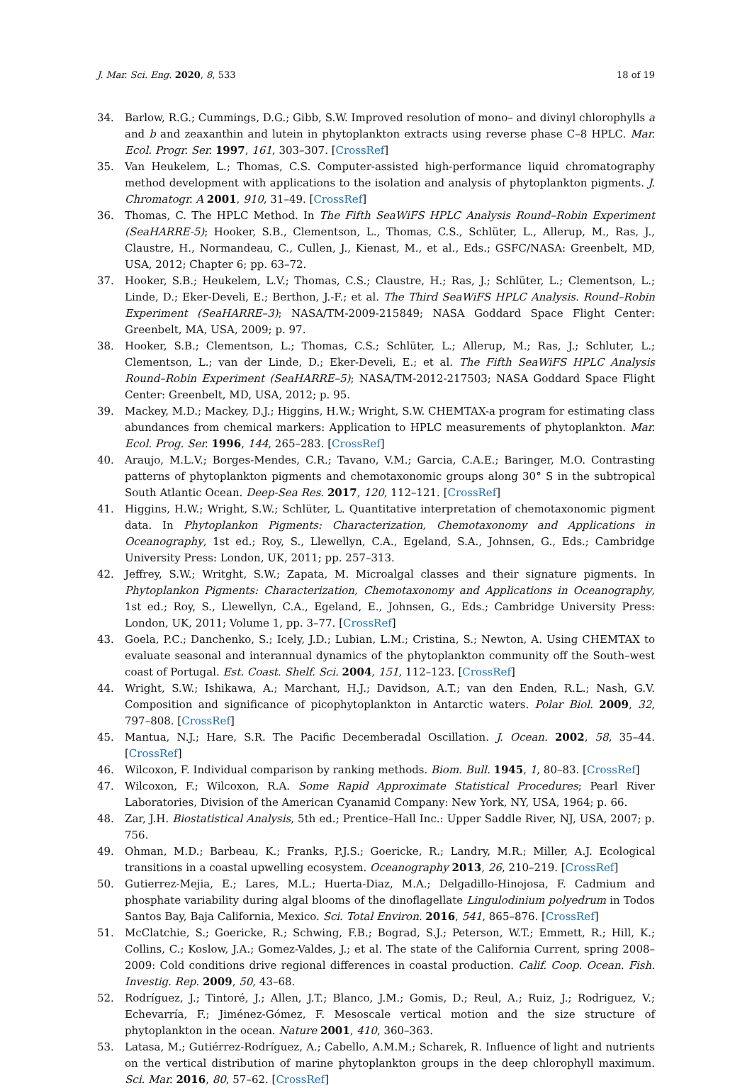J. Mar. Sci. Eng. 2020, 8, 533 18 of 19
34. Barlow, R.G.; Cummings, D.G.; Gibb, S.W. Improved resolution of mono– and divinyl chlorophylls a and b and zeaxanthin and lutein in phytoplankton extracts using reverse phase C–8 HPLC. Mar. Ecol. Progr. Ser. 1997, 161, 303–307. [CrossRef]
35. Van Heukelem, L.; Thomas, C.S. Computer-assisted high-performance liquid chromatography method development with applications to the isolation and analysis of phytoplankton pigments. J. Chromatogr. A 2001, 910, 31–49. [CrossRef]
36. Thomas, C. The HPLC Method. In The Fifth SeaWiFS HPLC Analysis Round–Robin Experiment (SeaHARRE-5); Hooker, S.B., Clementson, L., Thomas, C.S., Schlüter, L., Allerup, M., Ras, J., Claustre, H., Normandeau, C., Cullen, J., Kienast, M., et al., Eds.; GSFC/NASA: Greenbelt, MD, USA, 2012; Chapter 6; pp. 63–72.
37. Hooker, S.B.; Heukelem, L.V.; Thomas, C.S.; Claustre, H.; Ras, J.; Schlüter, L.; Clementson, L.; Linde, D.; Eker-Develi, E.; Berthon, J.-F.; et al. The Third SeaWiFS HPLC Analysis. Round–Robin Experiment (SeaHARRE–3); NASA/TM-2009-215849; NASA Goddard Space Flight Center: Greenbelt, MA, USA, 2009; p. 97.
38. Hooker, S.B.; Clementson, L.; Thomas, C.S.; Schlüter, L.; Allerup, M.; Ras, J.; Schluter, L.; Clementson, L.; van der Linde, D.; Eker-Develi, E.; et al. The Fifth SeaWiFS HPLC Analysis Round–Robin Experiment (SeaHARRE–5); NASA/TM-2012-217503; NASA Goddard Space Flight Center: Greenbelt, MD, USA, 2012; p. 95.
39. Mackey, M.D.; Mackey, D.J.; Higgins, H.W.; Wright, S.W. CHEMTAX-a program for estimating class abundances from chemical markers: Application to HPLC measurements of phytoplankton. Mar. Ecol. Prog. Ser. 1996, 144, 265–283. [CrossRef]
40. Araujo, M.L.V.; Borges-Mendes, C.R.; Tavano, V.M.; Garcia, C.A.E.; Baringer, M.O. Contrasting patterns of phytoplankton pigments and chemotaxonomic groups along 30° S in the subtropical South Atlantic Ocean. Deep-Sea Res. 2017, 120, 112–121. [CrossRef]
41. Higgins, H.W.; Wright, S.W.; Schlüter, L. Quantitative interpretation of chemotaxonomic pigment data. In Phytoplankon Pigments: Characterization, Chemotaxonomy and Applications in Oceanography, 1st ed.; Roy, S., Llewellyn, C.A., Egeland, S.A., Johnsen, G., Eds.; Cambridge University Press: London, UK, 2011; pp. 257–313.
42. Jeffrey, S.W.; Writght, S.W.; Zapata, M. Microalgal classes and their signature pigments. In Phytoplankon Pigments: Characterization, Chemotaxonomy and Applications in Oceanography, 1st ed.; Roy, S., Llewellyn, C.A., Egeland, E., Johnsen, G., Eds.; Cambridge University Press: London, UK, 2011; Volume 1, pp. 3–77. [CrossRef]
43. Goela, P.C.; Danchenko, S.; Icely, J.D.; Lubian, L.M.; Cristina, S.; Newton, A. Using CHEMTAX to evaluate seasonal and interannual dynamics of the phytoplankton community off the South–west coast of Portugal. Est. Coast. Shelf. Sci. 2004, 151, 112–123. [CrossRef]
44. Wright, S.W.; Ishikawa, A.; Marchant, H.J.; Davidson, A.T.; van den Enden, R.L.; Nash, G.V. Composition and significance of picophytoplankton in Antarctic waters. Polar Biol. 2009, 32, 797–808. [CrossRef]
45. Mantua, N.J.; Hare, S.R. The Pacific Decemberadal Oscillation. J. Ocean. 2002, 58, 35–44. [CrossRef]
46. Wilcoxon, F. Individual comparison by ranking methods. Biom. Bull. 1945, 1, 80–83. [CrossRef]
47. Wilcoxon, F.; Wilcoxon, R.A. Some Rapid Approximate Statistical Procedures; Pearl River Laboratories, Division of the American Cyanamid Company: New York, NY, USA, 1964; p. 66.
48. Zar, J.H. Biostatistical Analysis, 5th ed.; Prentice–Hall Inc.: Upper Saddle River, NJ, USA, 2007; p. 756.
49. Ohman, M.D.; Barbeau, K.; Franks, P.J.S.; Goericke, R.; Landry, M.R.; Miller, A.J. Ecological transitions in a coastal upwelling ecosystem. Oceanography 2013, 26, 210–219. [CrossRef]
50. Gutierrez-Mejia, E.; Lares, M.L.; Huerta-Diaz, M.A.; Delgadillo-Hinojosa, F. Cadmium and phosphate variability during algal blooms of the dinoflagellate Lingulodinium polyedrum in Todos Santos Bay, Baja California, Mexico. Sci. Total Environ. 2016, 541, 865–876. [CrossRef]
51. McClatchie, S.; Goericke, R.; Schwing, F.B.; Bograd, S.J.; Peterson, W.T.; Emmett, R.; Hill, K.; Collins, C.; Koslow, J.A.; Gomez-Valdes, J.; et al. The state of the California Current, spring 2008–2009: Cold conditions drive regional differences in coastal production. Calif. Coop. Ocean. Fish. Investig. Rep. 2009, 50, 43–68.
52. Rodríguez, J.; Tintoré, J.; Allen, J.T.; Blanco, J.M.; Gomis, D.; Reul, A.; Ruiz, J.; Rodriguez, V.; Echevarría, F.; Jiménez-Gómez, F. Mesoscale vertical motion and the size structure of phytoplankton in the ocean. Nature 2001, 410, 360–363.
53. Latasa, M.; Gutiérrez-Rodríguez, A.; Cabello, A.M.M.; Scharek, R. Influence of light and nutrients on the vertical distribution of marine phytoplankton groups in the deep chlorophyll maximum. Sci. Mar. 2016, 80, 57–62. [CrossRef]